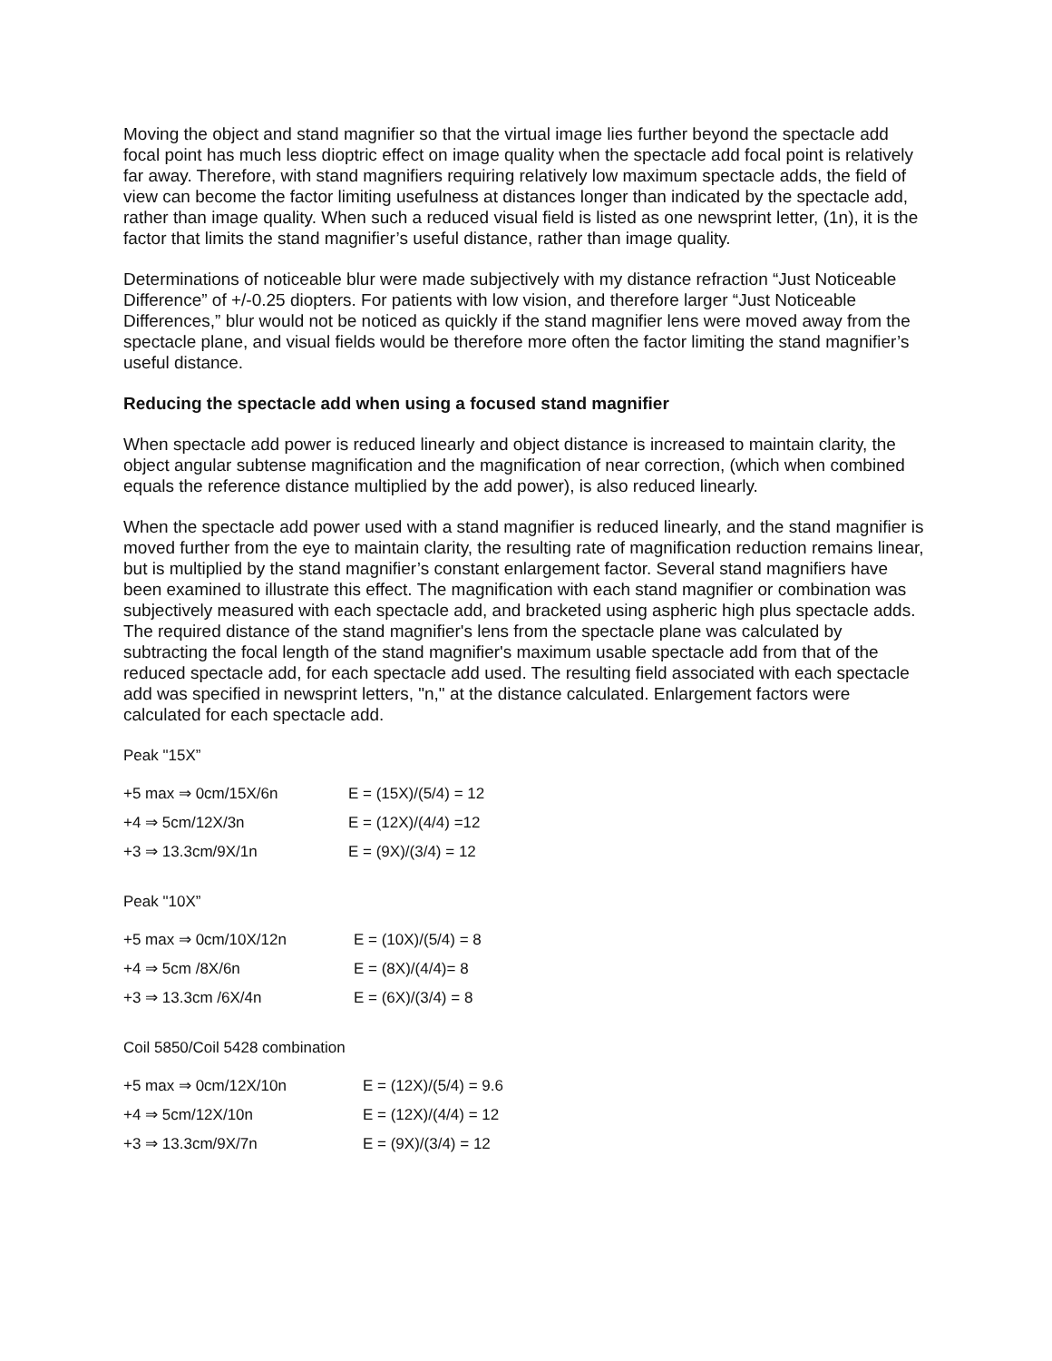Moving the object and stand magnifier so that the virtual image lies further beyond the spectacle add focal point has much less dioptric effect on image quality when the spectacle add focal point is relatively far away. Therefore, with stand magnifiers requiring relatively low maximum spectacle adds, the field of view can become the factor limiting usefulness at distances longer than indicated by the spectacle add, rather than image quality. When such a reduced visual field is listed as one newsprint letter, (1n), it is the factor that limits the stand magnifier’s useful distance, rather than image quality.
Determinations of noticeable blur were made subjectively with my distance refraction “Just Noticeable Difference” of +/-0.25 diopters. For patients with low vision, and therefore larger “Just Noticeable Differences,” blur would not be noticed as quickly if the stand magnifier lens were moved away from the spectacle plane, and visual fields would be therefore more often the factor limiting the stand magnifier’s useful distance.
Reducing the spectacle add when using a focused stand magnifier
When spectacle add power is reduced linearly and object distance is increased to maintain clarity, the object angular subtense magnification and the magnification of near correction, (which when combined equals the reference distance multiplied by the add power), is also reduced linearly.
When the spectacle add power used with a stand magnifier is reduced linearly, and the stand magnifier is moved further from the eye to maintain clarity, the resulting rate of magnification reduction remains linear, but is multiplied by the stand magnifier’s constant enlargement factor. Several stand magnifiers have been examined to illustrate this effect. The magnification with each stand magnifier or combination was subjectively measured with each spectacle add, and bracketed using aspheric high plus spectacle adds. The required distance of the stand magnifier's lens from the spectacle plane was calculated by subtracting the focal length of the stand magnifier's maximum usable spectacle add from that of the reduced spectacle add, for each spectacle add used. The resulting field associated with each spectacle add was specified in newsprint letters, "n," at the distance calculated. Enlargement factors were calculated for each spectacle add.
Peak "15X”
| +5 max ⇒ 0cm/15X/6n | E = (15X)/(5/4) = 12 |
| +4 ⇒ 5cm/12X/3n | E = (12X)/(4/4) =12 |
| +3 ⇒ 13.3cm/9X/1n | E = (9X)/(3/4) = 12 |
Peak "10X”
| +5 max ⇒ 0cm/10X/12n | E = (10X)/(5/4) = 8 |
| +4 ⇒ 5cm /8X/6n | E = (8X)/(4/4)= 8 |
| +3 ⇒ 13.3cm /6X/4n | E = (6X)/(3/4) = 8 |
Coil 5850/Coil 5428 combination
| +5 max ⇒ 0cm/12X/10n | E = (12X)/(5/4) = 9.6 |
| +4 ⇒ 5cm/12X/10n | E = (12X)/(4/4) = 12 |
| +3 ⇒ 13.3cm/9X/7n | E = (9X)/(3/4) = 12 |